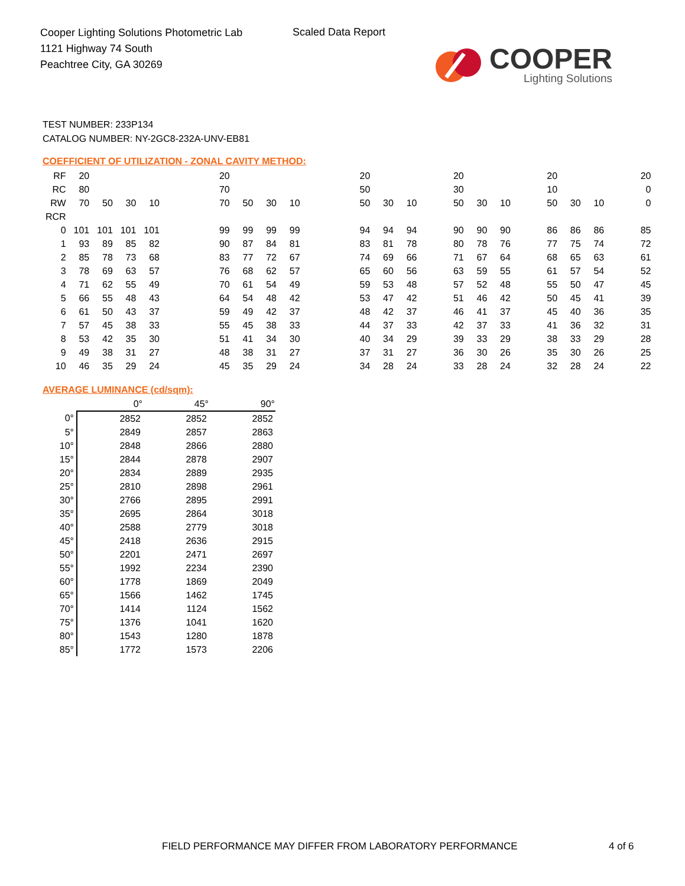Cooper Lighting Solutions Photometric Lab
1121 Highway 74 South
Peachtree City, GA 30269
Scaled Data Report
COOPER
Lighting Solutions
TEST NUMBER: 233P134
CATALOG NUMBER: NY-2GC8-232A-UNV-EB81
COEFFICIENT OF UTILIZATION - ZONAL CAVITY METHOD:
| RF | 20 | | | | | | 20 | | | | | | 20 | | | | 20 | | | | 20 | | | | 20 |
| RC | 80 | | | | | | 70 | | | | | | 50 | | | | 30 | | | | 10 | | | | 0 |
| RW | 70 | 50 | 30 | 10 | | | 70 | 50 | 30 | 10 | | | 50 | 30 | 10 | | 50 | 30 | 10 | | 50 | 30 | 10 | | 0 |
| RCR | | | | | | | | | | | | | | | | | | | | | | | | | |
| 0 | 101 | 101 | 101 | 101 | | | 99 | 99 | 99 | 99 | | | 94 | 94 | 94 | | 90 | 90 | 90 | | 86 | 86 | 86 | | 85 |
| 1 | 93 | 89 | 85 | 82 | | | 90 | 87 | 84 | 81 | | | 83 | 81 | 78 | | 80 | 78 | 76 | | 77 | 75 | 74 | | 72 |
| 2 | 85 | 78 | 73 | 68 | | | 83 | 77 | 72 | 67 | | | 74 | 69 | 66 | | 71 | 67 | 64 | | 68 | 65 | 63 | | 61 |
| 3 | 78 | 69 | 63 | 57 | | | 76 | 68 | 62 | 57 | | | 65 | 60 | 56 | | 63 | 59 | 55 | | 61 | 57 | 54 | | 52 |
| 4 | 71 | 62 | 55 | 49 | | | 70 | 61 | 54 | 49 | | | 59 | 53 | 48 | | 57 | 52 | 48 | | 55 | 50 | 47 | | 45 |
| 5 | 66 | 55 | 48 | 43 | | | 64 | 54 | 48 | 42 | | | 53 | 47 | 42 | | 51 | 46 | 42 | | 50 | 45 | 41 | | 39 |
| 6 | 61 | 50 | 43 | 37 | | | 59 | 49 | 42 | 37 | | | 48 | 42 | 37 | | 46 | 41 | 37 | | 45 | 40 | 36 | | 35 |
| 7 | 57 | 45 | 38 | 33 | | | 55 | 45 | 38 | 33 | | | 44 | 37 | 33 | | 42 | 37 | 33 | | 41 | 36 | 32 | | 31 |
| 8 | 53 | 42 | 35 | 30 | | | 51 | 41 | 34 | 30 | | | 40 | 34 | 29 | | 39 | 33 | 29 | | 38 | 33 | 29 | | 28 |
| 9 | 49 | 38 | 31 | 27 | | | 48 | 38 | 31 | 27 | | | 37 | 31 | 27 | | 36 | 30 | 26 | | 35 | 30 | 26 | | 25 |
| 10 | 46 | 35 | 29 | 24 | | | 45 | 35 | 29 | 24 | | | 34 | 28 | 24 | | 33 | 28 | 24 | | 32 | 28 | 24 | | 22 |
AVERAGE LUMINANCE (cd/sqm):
| | 0° | 45° | 90° |
| 0° | 2852 | 2852 | 2852 |
| 5° | 2849 | 2857 | 2863 |
| 10° | 2848 | 2866 | 2880 |
| 15° | 2844 | 2878 | 2907 |
| 20° | 2834 | 2889 | 2935 |
| 25° | 2810 | 2898 | 2961 |
| 30° | 2766 | 2895 | 2991 |
| 35° | 2695 | 2864 | 3018 |
| 40° | 2588 | 2779 | 3018 |
| 45° | 2418 | 2636 | 2915 |
| 50° | 2201 | 2471 | 2697 |
| 55° | 1992 | 2234 | 2390 |
| 60° | 1778 | 1869 | 2049 |
| 65° | 1566 | 1462 | 1745 |
| 70° | 1414 | 1124 | 1562 |
| 75° | 1376 | 1041 | 1620 |
| 80° | 1543 | 1280 | 1878 |
| 85° | 1772 | 1573 | 2206 |
FIELD PERFORMANCE MAY DIFFER FROM LABORATORY PERFORMANCE
4 of 6